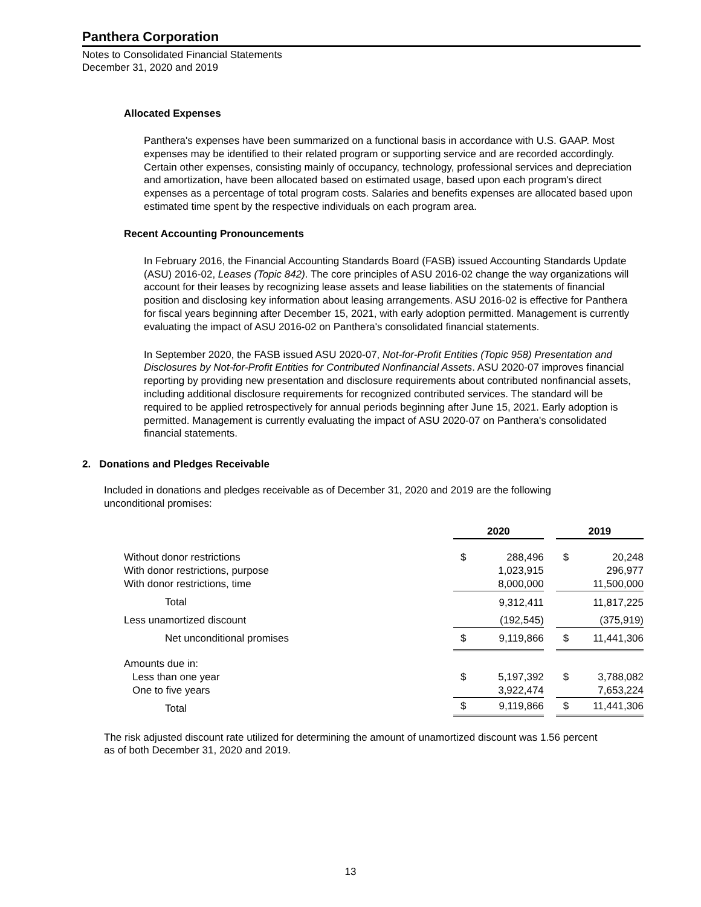Panthera Corporation
Notes to Consolidated Financial Statements
December 31, 2020 and 2019
Allocated Expenses
Panthera's expenses have been summarized on a functional basis in accordance with U.S. GAAP. Most expenses may be identified to their related program or supporting service and are recorded accordingly. Certain other expenses, consisting mainly of occupancy, technology, professional services and depreciation and amortization, have been allocated based on estimated usage, based upon each program's direct expenses as a percentage of total program costs. Salaries and benefits expenses are allocated based upon estimated time spent by the respective individuals on each program area.
Recent Accounting Pronouncements
In February 2016, the Financial Accounting Standards Board (FASB) issued Accounting Standards Update (ASU) 2016-02, Leases (Topic 842). The core principles of ASU 2016-02 change the way organizations will account for their leases by recognizing lease assets and lease liabilities on the statements of financial position and disclosing key information about leasing arrangements. ASU 2016-02 is effective for Panthera for fiscal years beginning after December 15, 2021, with early adoption permitted. Management is currently evaluating the impact of ASU 2016-02 on Panthera's consolidated financial statements.
In September 2020, the FASB issued ASU 2020-07, Not-for-Profit Entities (Topic 958) Presentation and Disclosures by Not-for-Profit Entities for Contributed Nonfinancial Assets. ASU 2020-07 improves financial reporting by providing new presentation and disclosure requirements about contributed nonfinancial assets, including additional disclosure requirements for recognized contributed services. The standard will be required to be applied retrospectively for annual periods beginning after June 15, 2021. Early adoption is permitted. Management is currently evaluating the impact of ASU 2020-07 on Panthera's consolidated financial statements.
2. Donations and Pledges Receivable
Included in donations and pledges receivable as of December 31, 2020 and 2019 are the following unconditional promises:
| | 2020 | | | 2019 | |
| Without donor restrictions | $ | 288,496 | | $ | 20,248 |
| With donor restrictions, purpose | | 1,023,915 | | | 296,977 |
| With donor restrictions, time | | 8,000,000 | | | 11,500,000 |
| Total | | 9,312,411 | | | 11,817,225 |
| Less unamortized discount | | (192,545) | | | (375,919) |
| Net unconditional promises | $ | 9,119,866 | | $ | 11,441,306 |
| Amounts due in: | | | | | |
| Less than one year | $ | 5,197,392 | | $ | 3,788,082 |
| One to five years | | 3,922,474 | | | 7,653,224 |
| Total | $ | 9,119,866 | | $ | 11,441,306 |
The risk adjusted discount rate utilized for determining the amount of unamortized discount was 1.56 percent as of both December 31, 2020 and 2019.
13